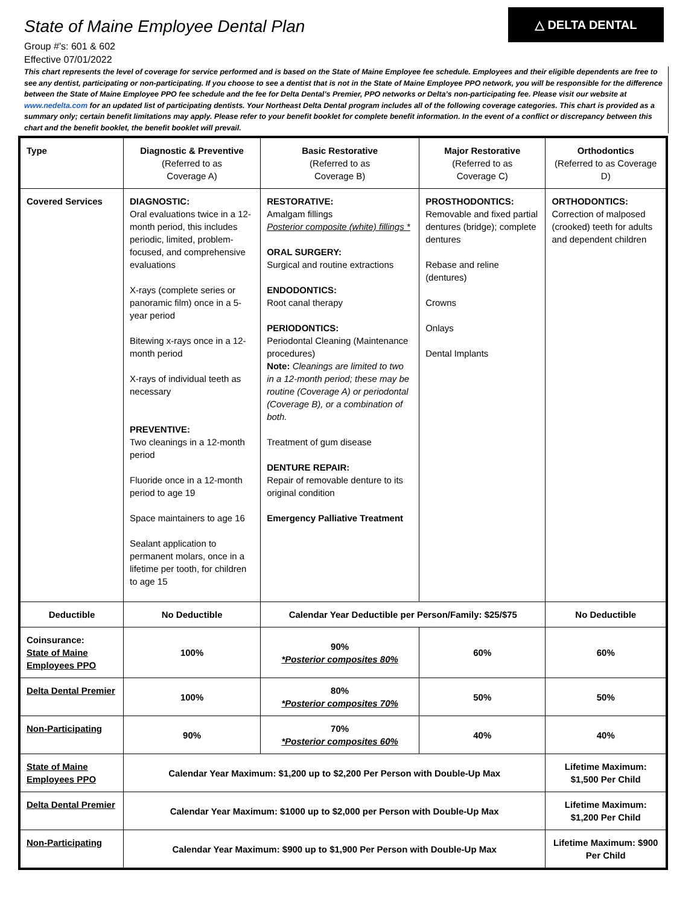State of Maine Employee Dental Plan
Group #’s: 601 & 602
Effective 07/01/2022
△ DELTA DENTAL
This chart represents the level of coverage for service performed and is based on the State of Maine Employee fee schedule. Employees and their eligible dependents are free to see any dentist, participating or non-participating. If you choose to see a dentist that is not in the State of Maine Employee PPO network, you will be responsible for the difference between the State of Maine Employee PPO fee schedule and the fee for Delta Dental’s Premier, PPO networks or Delta’s non-participating fee. Please visit our website at www.nedelta.com for an updated list of participating dentists. Your Northeast Delta Dental program includes all of the following coverage categories. This chart is provided as a summary only; certain benefit limitations may apply. Please refer to your benefit booklet for complete benefit information. In the event of a conflict or discrepancy between this chart and the benefit booklet, the benefit booklet will prevail.
| Type | Diagnostic & Preventive (Referred to as Coverage A) | Basic Restorative (Referred to as Coverage B) | Major Restorative (Referred to as Coverage C) | Orthodontics (Referred to as Coverage D) |
| --- | --- | --- | --- | --- |
| Covered Services | DIAGNOSTIC: Oral evaluations twice in a 12-month period, this includes periodic, limited, problem-focused, and comprehensive evaluations X-rays (complete series or panoramic film) once in a 5-year period Bitewing x-rays once in a 12-month period X-rays of individual teeth as necessary PREVENTIVE: Two cleanings in a 12-month period Fluoride once in a 12-month period to age 19 Space maintainers to age 16 Sealant application to permanent molars, once in a lifetime per tooth, for children to age 15 | RESTORATIVE: Amalgam fillings Posterior composite (white) fillings * ORAL SURGERY: Surgical and routine extractions ENDODONTICS: Root canal therapy PERIODONTICS: Periodontal Cleaning (Maintenance procedures) Note: Cleanings are limited to two in a 12-month period; these may be routine (Coverage A) or periodontal (Coverage B), or a combination of both. Treatment of gum disease DENTURE REPAIR: Repair of removable denture to its original condition Emergency Palliative Treatment | PROSTHODONTICS: Removable and fixed partial dentures (bridge); complete dentures Rebase and reline (dentures) Crowns Onlays Dental Implants | ORTHODONTICS: Correction of malposed (crooked) teeth for adults and dependent children |
| Deductible | No Deductible | Calendar Year Deductible per Person/Family: $25/$75 | | No Deductible |
| Coinsurance: State of Maine Employees PPO | 100% | 90% *Posterior composites 80% | 60% | 60% |
| Delta Dental Premier | 100% | 80% *Posterior composites 70% | 50% | 50% |
| Non-Participating | 90% | 70% *Posterior composites 60% | 40% | 40% |
| State of Maine Employees PPO | Calendar Year Maximum: $1,200 up to $2,200 Per Person with Double-Up Max | | | Lifetime Maximum: $1,500 Per Child |
| Delta Dental Premier | Calendar Year Maximum: $1000 up to $2,000 per Person with Double-Up Max | | | Lifetime Maximum: $1,200 Per Child |
| Non-Participating | Calendar Year Maximum: $900 up to $1,900 Per Person with Double-Up Max | | | Lifetime Maximum: $900 Per Child |